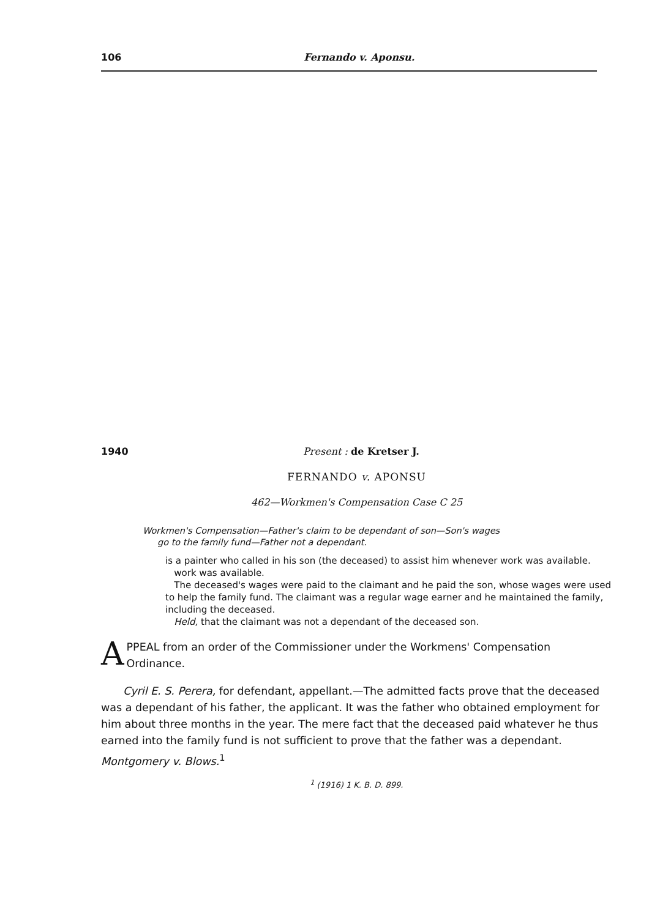106 Fernando v. Aponsu.
1940 Present : de Kretser J.
FERNANDO v. APONSU
462—Workmen's Compensation Case C 25
Workmen's Compensation—Father's claim to be dependant of son—Son's wages
go to the family fund—Father not a dependant.
is a painter who called in his son (the deceased) to assist him whenever work was available.
work was available.
The deceased's wages were paid to the claimant and he paid the son, whose wages were used to help the family fund. The claimant was a regular wage earner and he maintained the family, including the deceased.
Held, that the claimant was not a dependant of the deceased son.
APPEAL from an order of the Commissioner under the Workmens' Compensation Ordinance.
Cyril E. S. Perera, for defendant, appellant.—The admitted facts prove that the deceased was a dependant of his father, the applicant. It was the father who obtained employment for him about three months in the year. The mere fact that the deceased paid whatever he thus earned into the family fund is not sufficient to prove that the father was a dependant. Montgomery v. Blows.<sup>1</sup>
<sup>1</sup> (1916) 1 K. B. D. 899.